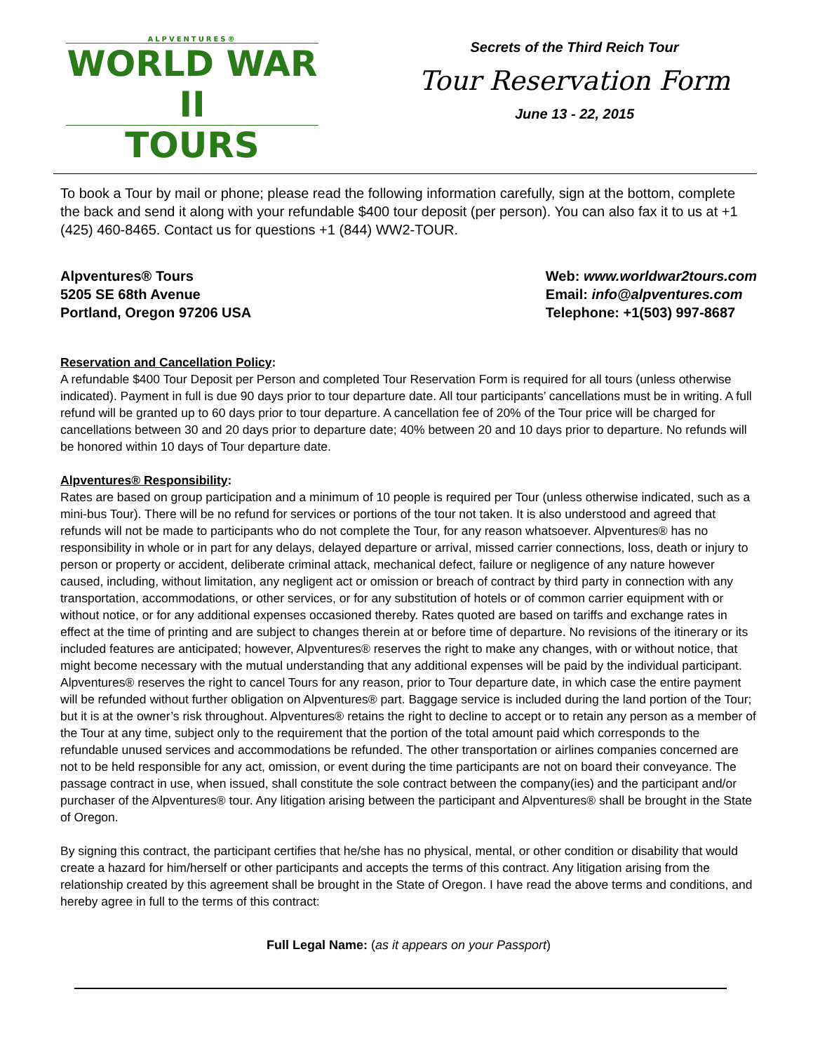ALPVENTURES®
WORLD WAR II
TOURS
Secrets of the Third Reich Tour
Tour Reservation Form
June 13 - 22, 2015
To book a Tour by mail or phone; please read the following information carefully, sign at the bottom, complete the back and send it along with your refundable $400 tour deposit (per person). You can also fax it to us at +1 (425) 460-8465. Contact us for questions +1 (844) WW2-TOUR.
Alpventures® Tours
5205 SE 68th Avenue
Portland, Oregon 97206 USA
Web: www.worldwar2tours.com
Email: info@alpventures.com
Telephone: +1(503) 997-8687
Reservation and Cancellation Policy:
A refundable $400 Tour Deposit per Person and completed Tour Reservation Form is required for all tours (unless otherwise indicated). Payment in full is due 90 days prior to tour departure date. All tour participants’ cancellations must be in writing. A full refund will be granted up to 60 days prior to tour departure. A cancellation fee of 20% of the Tour price will be charged for cancellations between 30 and 20 days prior to departure date; 40% between 20 and 10 days prior to departure. No refunds will be honored within 10 days of Tour departure date.
Alpventures® Responsibility:
Rates are based on group participation and a minimum of 10 people is required per Tour (unless otherwise indicated, such as a mini-bus Tour). There will be no refund for services or portions of the tour not taken. It is also understood and agreed that refunds will not be made to participants who do not complete the Tour, for any reason whatsoever. Alpventures® has no responsibility in whole or in part for any delays, delayed departure or arrival, missed carrier connections, loss, death or injury to person or property or accident, deliberate criminal attack, mechanical defect, failure or negligence of any nature however caused, including, without limitation, any negligent act or omission or breach of contract by third party in connection with any transportation, accommodations, or other services, or for any substitution of hotels or of common carrier equipment with or without notice, or for any additional expenses occasioned thereby. Rates quoted are based on tariffs and exchange rates in effect at the time of printing and are subject to changes therein at or before time of departure. No revisions of the itinerary or its included features are anticipated; however, Alpventures® reserves the right to make any changes, with or without notice, that might become necessary with the mutual understanding that any additional expenses will be paid by the individual participant. Alpventures® reserves the right to cancel Tours for any reason, prior to Tour departure date, in which case the entire payment will be refunded without further obligation on Alpventures® part. Baggage service is included during the land portion of the Tour; but it is at the owner’s risk throughout. Alpventures® retains the right to decline to accept or to retain any person as a member of the Tour at any time, subject only to the requirement that the portion of the total amount paid which corresponds to the refundable unused services and accommodations be refunded. The other transportation or airlines companies concerned are not to be held responsible for any act, omission, or event during the time participants are not on board their conveyance. The passage contract in use, when issued, shall constitute the sole contract between the company(ies) and the participant and/or purchaser of the Alpventures® tour. Any litigation arising between the participant and Alpventures® shall be brought in the State of Oregon.
By signing this contract, the participant certifies that he/she has no physical, mental, or other condition or disability that would create a hazard for him/herself or other participants and accepts the terms of this contract. Any litigation arising from the relationship created by this agreement shall be brought in the State of Oregon. I have read the above terms and conditions, and hereby agree in full to the terms of this contract:
Full Legal Name: (as it appears on your Passport)